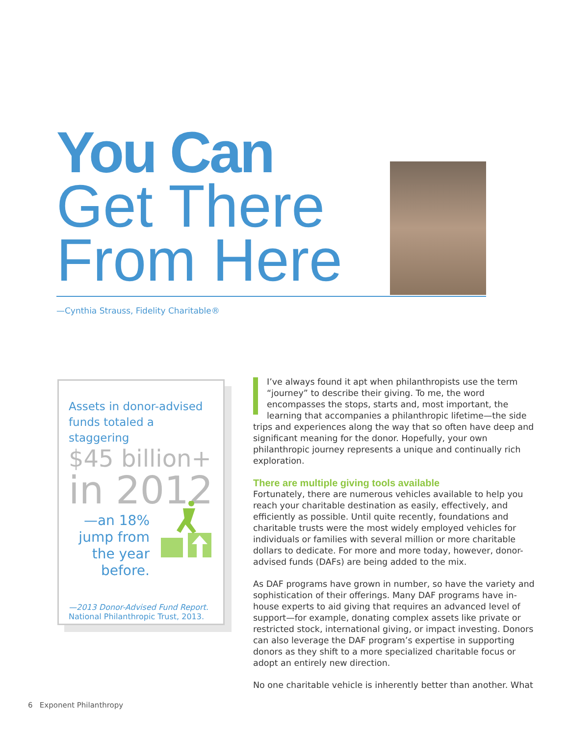You Can
Get There
From Here
—Cynthia Strauss, Fidelity Charitable®
Assets in donor-advised funds totaled a staggering
$45 billion+
in 2012
—an 18% jump from the year before.
—2013 Donor-Advised Fund Report. National Philanthropic Trust, 2013.
I’ve always found it apt when philanthropists use the term “journey” to describe their giving. To me, the word encompasses the stops, starts and, most important, the learning that accompanies a philanthropic lifetime—the side trips and experiences along the way that so often have deep and significant meaning for the donor. Hopefully, your own philanthropic journey represents a unique and continually rich exploration.
There are multiple giving tools available
Fortunately, there are numerous vehicles available to help you reach your charitable destination as easily, effectively, and efficiently as possible. Until quite recently, foundations and charitable trusts were the most widely employed vehicles for individuals or families with several million or more charitable dollars to dedicate. For more and more today, however, donor-advised funds (DAFs) are being added to the mix.
As DAF programs have grown in number, so have the variety and sophistication of their offerings. Many DAF programs have in-house experts to aid giving that requires an advanced level of support—for example, donating complex assets like private or restricted stock, international giving, or impact investing. Donors can also leverage the DAF program’s expertise in supporting donors as they shift to a more specialized charitable focus or adopt an entirely new direction.
No one charitable vehicle is inherently better than another. What
6 Exponent Philanthropy